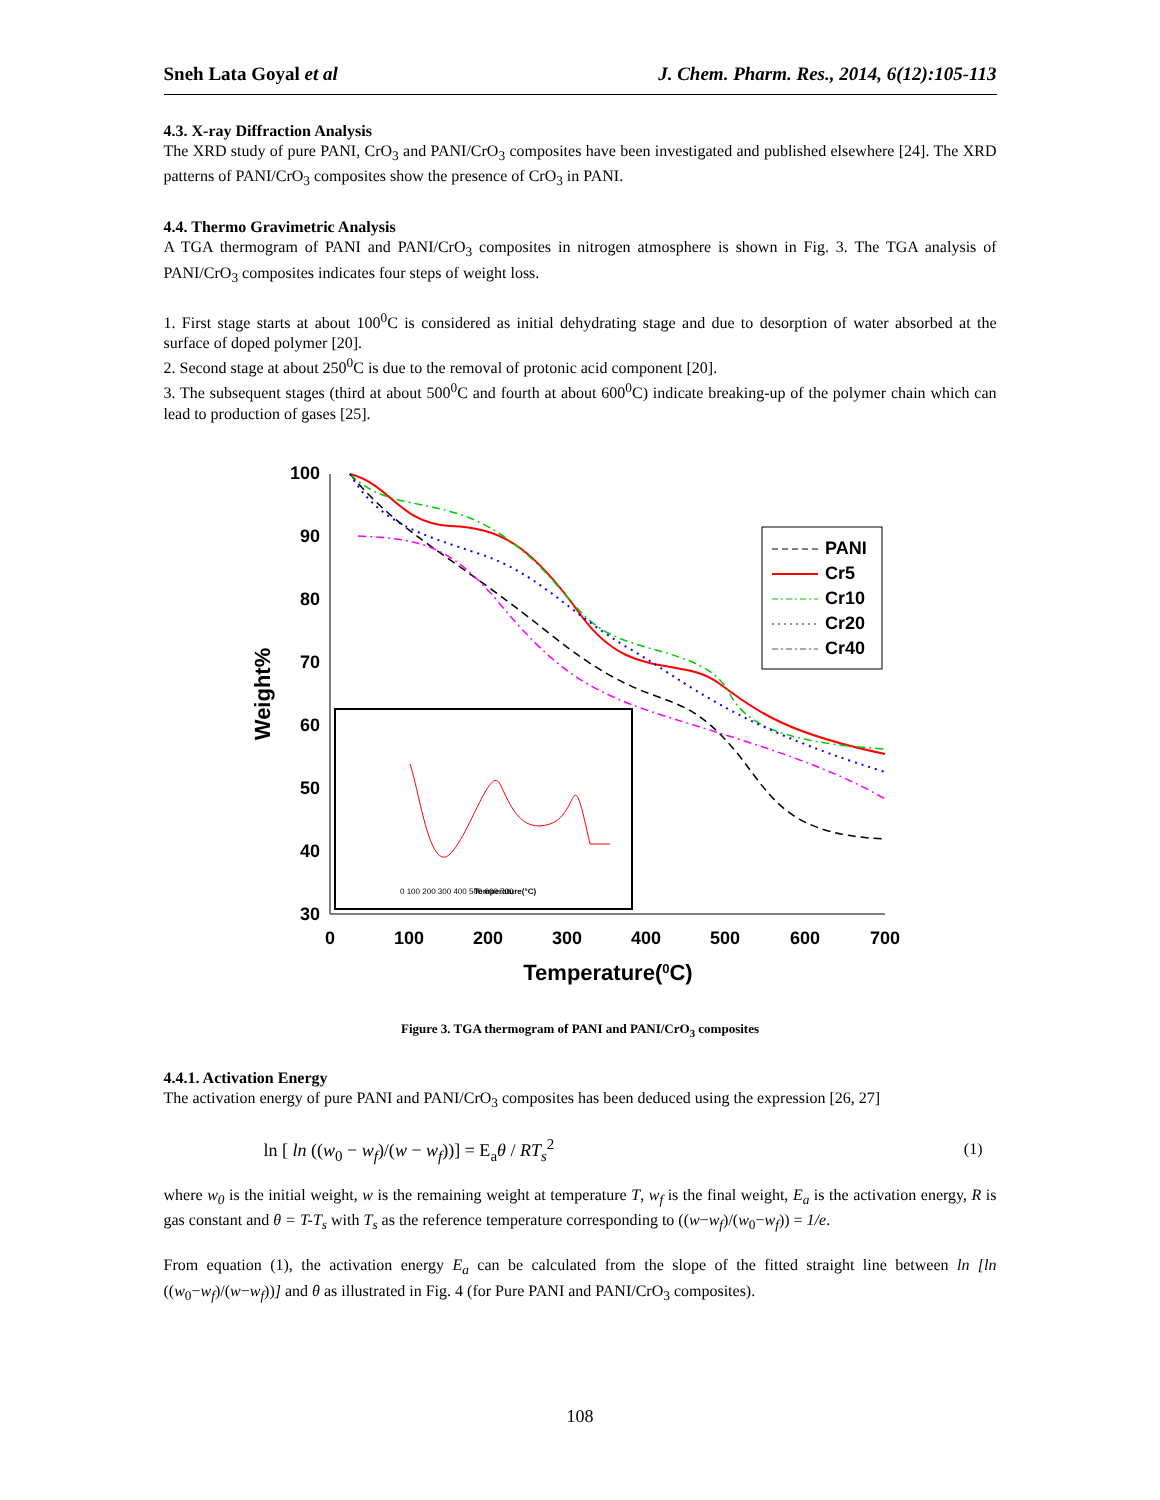Sneh Lata Goyal et al J. Chem. Pharm. Res., 2014, 6(12):105-113
4.3. X-ray Diffraction Analysis
The XRD study of pure PANI, CrO<sub>3</sub> and PANI/CrO<sub>3</sub> composites have been investigated and published elsewhere [24]. The XRD patterns of PANI/CrO<sub>3</sub> composites show the presence of CrO<sub>3</sub> in PANI.
4.4. Thermo Gravimetric Analysis
A TGA thermogram of PANI and PANI/CrO<sub>3</sub> composites in nitrogen atmosphere is shown in Fig. 3. The TGA analysis of PANI/CrO<sub>3</sub> composites indicates four steps of weight loss.
1. First stage starts at about 100<sup>0</sup>C is considered as initial dehydrating stage and due to desorption of water absorbed at the surface of doped polymer [20].
2. Second stage at about 250<sup>0</sup>C is due to the removal of protonic acid component [20].
3. The subsequent stages (third at about 500<sup>0</sup>C and fourth at about 600<sup>0</sup>C) indicate breaking-up of the polymer chain which can lead to production of gases [25].
100
90
80
70
60
50
40
30
0
100
200
300
400
500
600
700
Temperature(0C)
Weight%
PANI
Cr5
Cr10
Cr20
Cr40
0 100 200 300 400 500 600 700
Temperature(°C)
Figure 3. TGA thermogram of PANI and PANI/CrO<sub>3</sub> composites
4.4.1. Activation Energy
The activation energy of pure PANI and PANI/CrO<sub>3</sub> composites has been deduced using the expression [26, 27]
ln [ ln ((w<sub>0</sub> − w<sub>f</sub>)/(w − w<sub>f</sub>))] = E<sub>a</sub>θ / RT<sub>s</sub><sup>2</sup> (1)
where w<sub>0</sub> is the initial weight, w is the remaining weight at temperature T, w<sub>f</sub> is the final weight, E<sub>a</sub> is the activation energy, R is gas constant and θ = T-T<sub>s</sub> with T<sub>s</sub> as the reference temperature corresponding to ((w−w<sub>f</sub>)/(w<sub>0</sub>−w<sub>f</sub>)) = 1/e.
From equation (1), the activation energy E<sub>a</sub> can be calculated from the slope of the fitted straight line between ln [ln ((w<sub>0</sub>−w<sub>f</sub>)/(w−w<sub>f</sub>))] and θ as illustrated in Fig. 4 (for Pure PANI and PANI/CrO<sub>3</sub> composites).
108